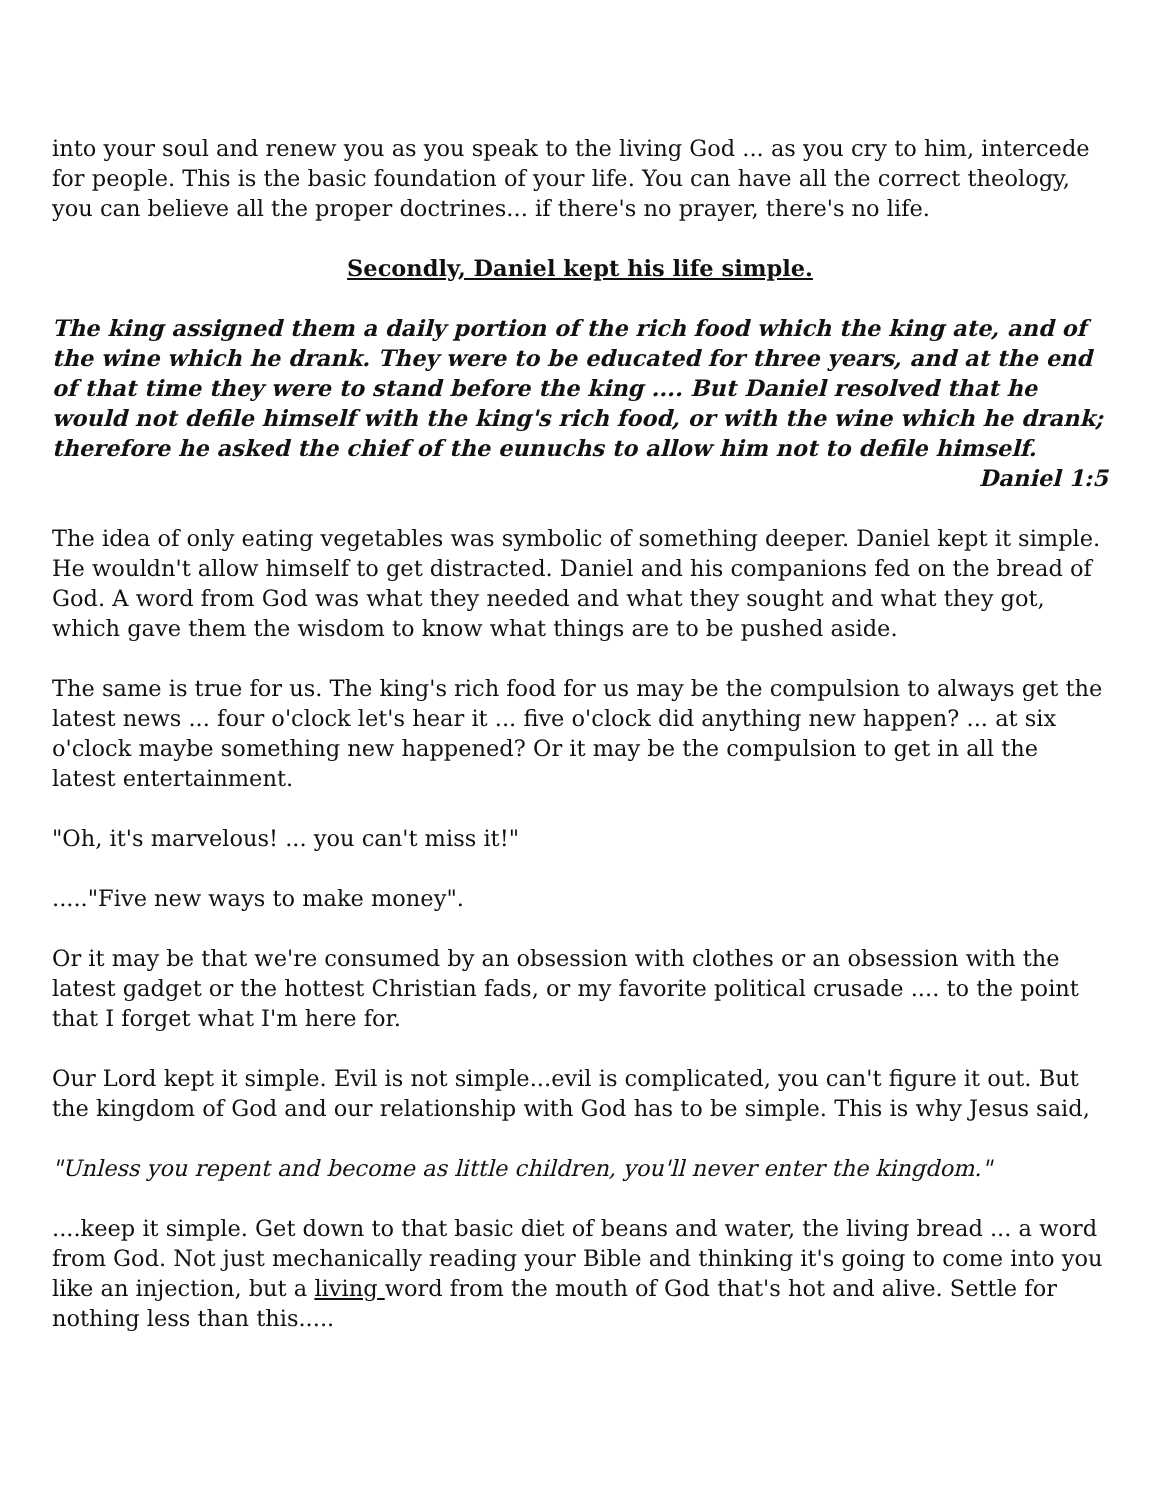into your soul and renew you as you speak to the living God ... as you cry to him, intercede for people. This is the basic foundation of your life. You can have all the correct theology, you can believe all the proper doctrines... if there's no prayer, there's no life.
Secondly, Daniel kept his life simple.
The king assigned them a daily portion of the rich food which the king ate, and of the wine which he drank. They were to be educated for three years, and at the end of that time they were to stand before the king .... But Daniel resolved that he would not defile himself with the king's rich food, or with the wine which he drank; therefore he asked the chief of the eunuchs to allow him not to defile himself.
Daniel 1:5
The idea of only eating vegetables was symbolic of something deeper. Daniel kept it simple. He wouldn't allow himself to get distracted. Daniel and his companions fed on the bread of God. A word from God was what they needed and what they sought and what they got, which gave them the wisdom to know what things are to be pushed aside.
The same is true for us. The king's rich food for us may be the compulsion to always get the latest news ... four o'clock let's hear it ... five o'clock did anything new happen? ... at six o'clock maybe something new happened? Or it may be the compulsion to get in all the latest entertainment.
"Oh, it's marvelous! ... you can't miss it!"
....."Five new ways to make money".
Or it may be that we're consumed by an obsession with clothes or an obsession with the latest gadget or the hottest Christian fads, or my favorite political crusade .... to the point that I forget what I'm here for.
Our Lord kept it simple. Evil is not simple...evil is complicated, you can't figure it out. But the kingdom of God and our relationship with God has to be simple. This is why Jesus said,
"Unless you repent and become as little children, you'll never enter the kingdom."
....keep it simple. Get down to that basic diet of beans and water, the living bread ... a word from God. Not just mechanically reading your Bible and thinking it's going to come into you like an injection, but a living word from the mouth of God that's hot and alive. Settle for nothing less than this.....